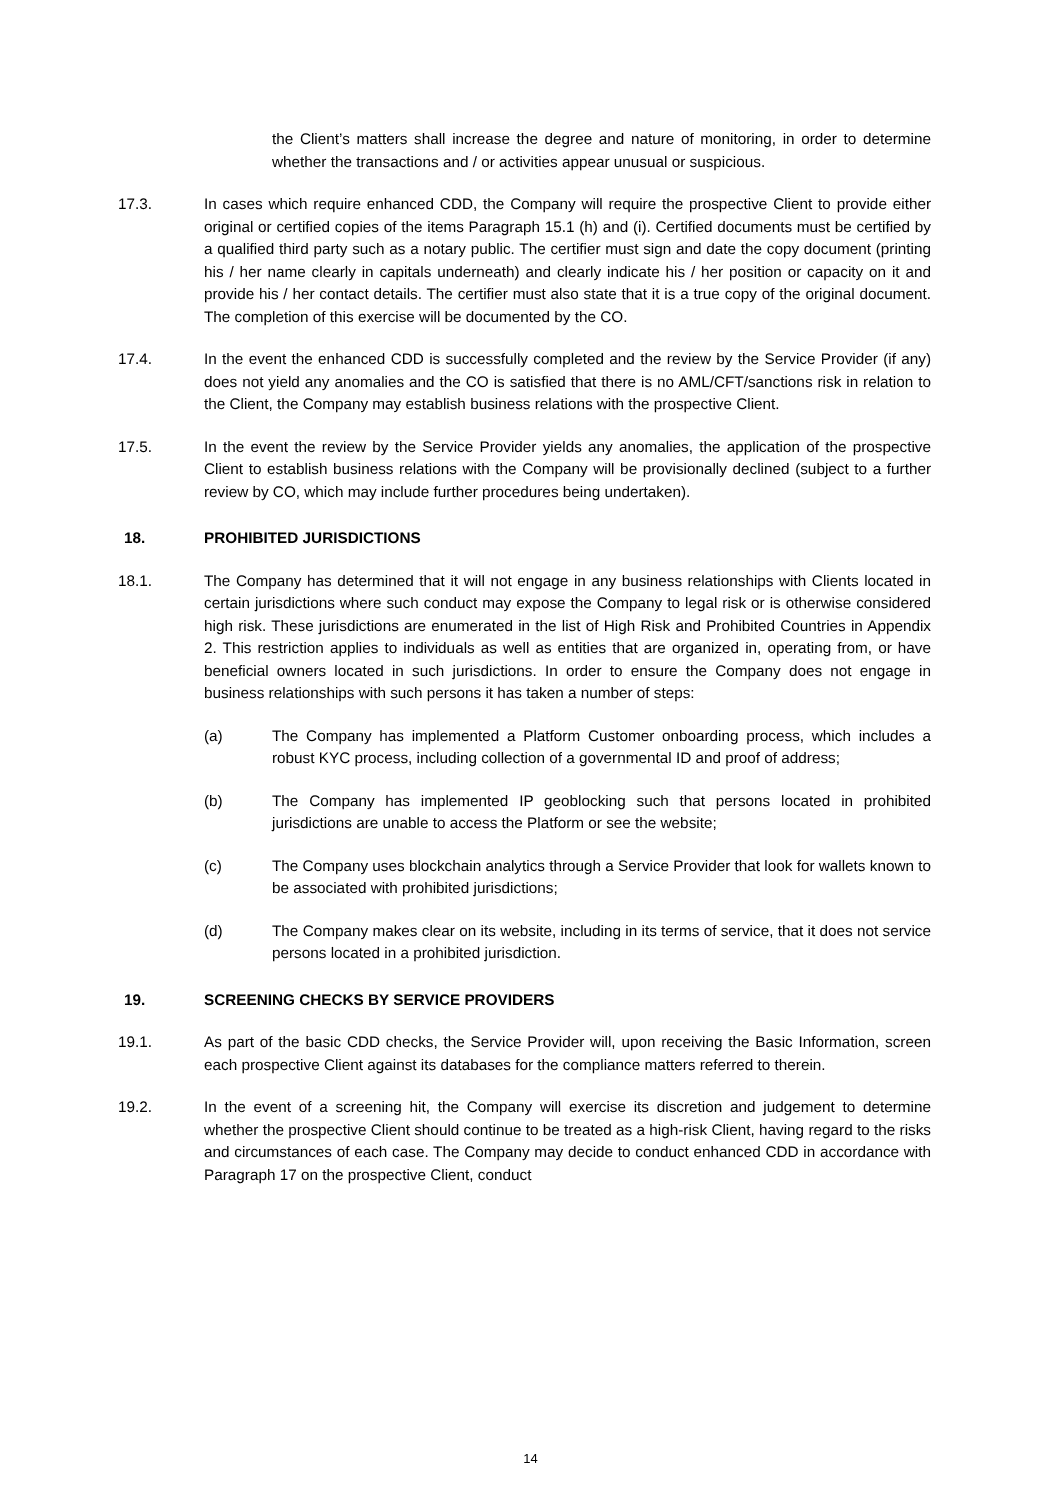the Client’s matters shall increase the degree and nature of monitoring, in order to determine whether the transactions and / or activities appear unusual or suspicious.
17.3. In cases which require enhanced CDD, the Company will require the prospective Client to provide either original or certified copies of the items Paragraph 15.1 (h) and (i). Certified documents must be certified by a qualified third party such as a notary public. The certifier must sign and date the copy document (printing his / her name clearly in capitals underneath) and clearly indicate his / her position or capacity on it and provide his / her contact details. The certifier must also state that it is a true copy of the original document. The completion of this exercise will be documented by the CO.
17.4. In the event the enhanced CDD is successfully completed and the review by the Service Provider (if any) does not yield any anomalies and the CO is satisfied that there is no AML/CFT/sanctions risk in relation to the Client, the Company may establish business relations with the prospective Client.
17.5. In the event the review by the Service Provider yields any anomalies, the application of the prospective Client to establish business relations with the Company will be provisionally declined (subject to a further review by CO, which may include further procedures being undertaken).
18. PROHIBITED JURISDICTIONS
18.1. The Company has determined that it will not engage in any business relationships with Clients located in certain jurisdictions where such conduct may expose the Company to legal risk or is otherwise considered high risk. These jurisdictions are enumerated in the list of High Risk and Prohibited Countries in Appendix 2. This restriction applies to individuals as well as entities that are organized in, operating from, or have beneficial owners located in such jurisdictions. In order to ensure the Company does not engage in business relationships with such persons it has taken a number of steps:
(a) The Company has implemented a Platform Customer onboarding process, which includes a robust KYC process, including collection of a governmental ID and proof of address;
(b) The Company has implemented IP geoblocking such that persons located in prohibited jurisdictions are unable to access the Platform or see the website;
(c) The Company uses blockchain analytics through a Service Provider that look for wallets known to be associated with prohibited jurisdictions;
(d) The Company makes clear on its website, including in its terms of service, that it does not service persons located in a prohibited jurisdiction.
19. SCREENING CHECKS BY SERVICE PROVIDERS
19.1. As part of the basic CDD checks, the Service Provider will, upon receiving the Basic Information, screen each prospective Client against its databases for the compliance matters referred to therein.
19.2. In the event of a screening hit, the Company will exercise its discretion and judgement to determine whether the prospective Client should continue to be treated as a high-risk Client, having regard to the risks and circumstances of each case. The Company may decide to conduct enhanced CDD in accordance with Paragraph 17 on the prospective Client, conduct
14